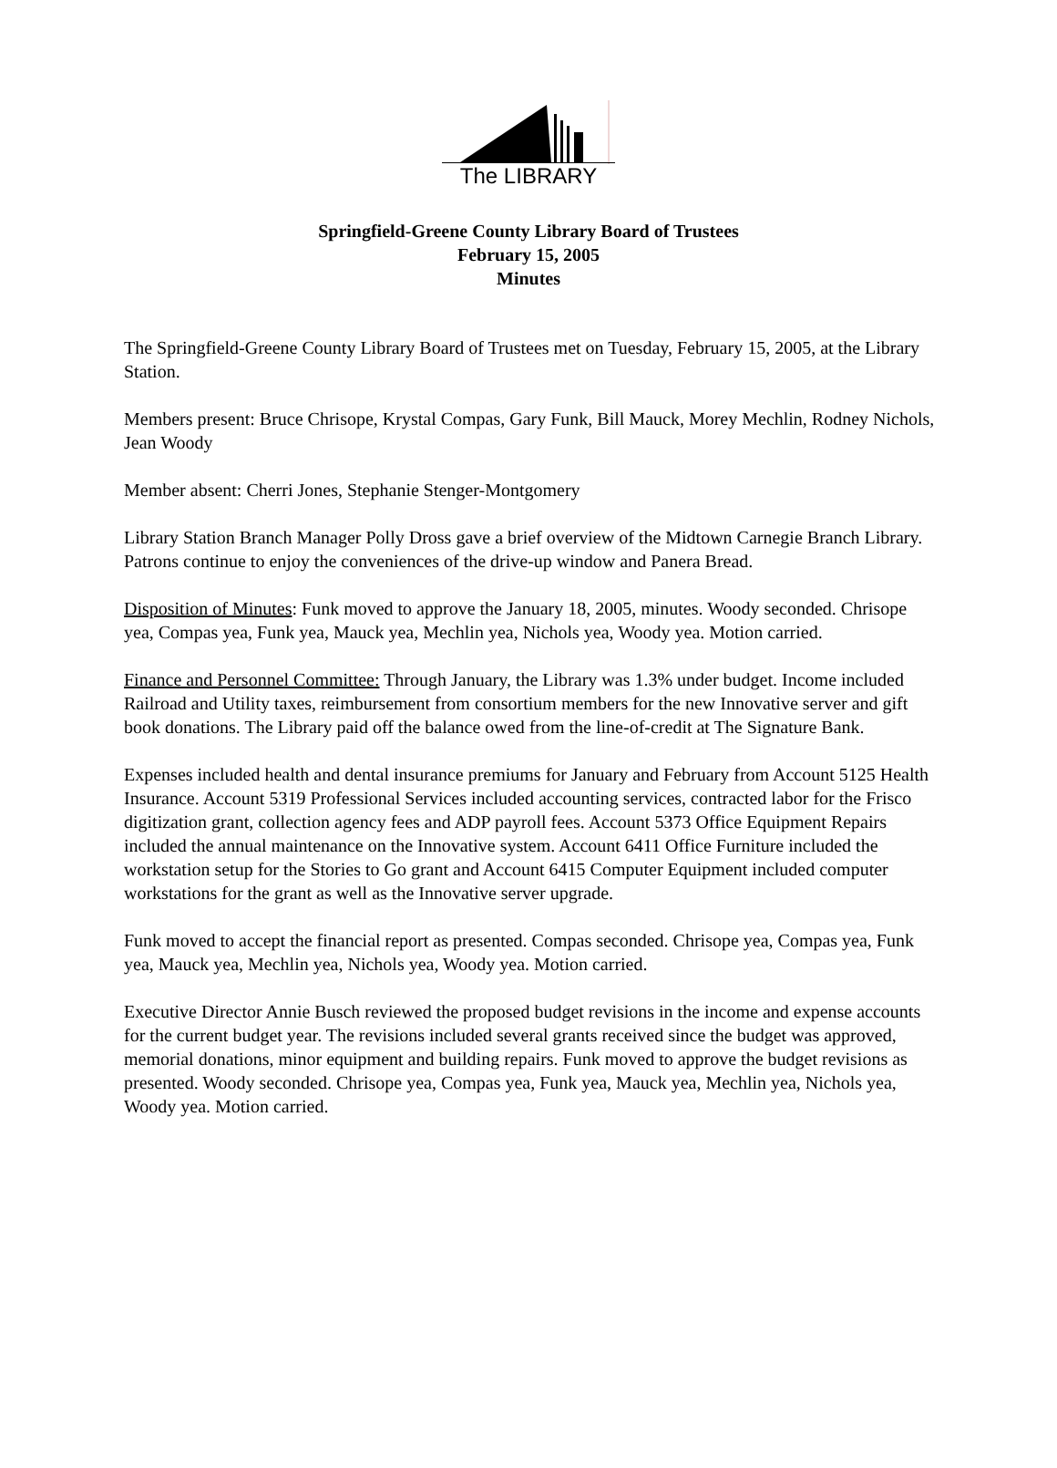The LIBRARY
Springfield-Greene County Library Board of Trustees
February 15, 2005
Minutes
The Springfield-Greene County Library Board of Trustees met on Tuesday, February 15, 2005, at the Library Station.
Members present: Bruce Chrisope, Krystal Compas, Gary Funk, Bill Mauck, Morey Mechlin, Rodney Nichols, Jean Woody
Member absent: Cherri Jones, Stephanie Stenger-Montgomery
Library Station Branch Manager Polly Dross gave a brief overview of the Midtown Carnegie Branch Library. Patrons continue to enjoy the conveniences of the drive-up window and Panera Bread.
Disposition of Minutes: Funk moved to approve the January 18, 2005, minutes. Woody seconded. Chrisope yea, Compas yea, Funk yea, Mauck yea, Mechlin yea, Nichols yea, Woody yea. Motion carried.
Finance and Personnel Committee: Through January, the Library was 1.3% under budget. Income included Railroad and Utility taxes, reimbursement from consortium members for the new Innovative server and gift book donations. The Library paid off the balance owed from the line-of-credit at The Signature Bank.
Expenses included health and dental insurance premiums for January and February from Account 5125 Health Insurance. Account 5319 Professional Services included accounting services, contracted labor for the Frisco digitization grant, collection agency fees and ADP payroll fees. Account 5373 Office Equipment Repairs included the annual maintenance on the Innovative system. Account 6411 Office Furniture included the workstation setup for the Stories to Go grant and Account 6415 Computer Equipment included computer workstations for the grant as well as the Innovative server upgrade.
Funk moved to accept the financial report as presented. Compas seconded. Chrisope yea, Compas yea, Funk yea, Mauck yea, Mechlin yea, Nichols yea, Woody yea. Motion carried.
Executive Director Annie Busch reviewed the proposed budget revisions in the income and expense accounts for the current budget year. The revisions included several grants received since the budget was approved, memorial donations, minor equipment and building repairs. Funk moved to approve the budget revisions as presented. Woody seconded. Chrisope yea, Compas yea, Funk yea, Mauck yea, Mechlin yea, Nichols yea, Woody yea. Motion carried.